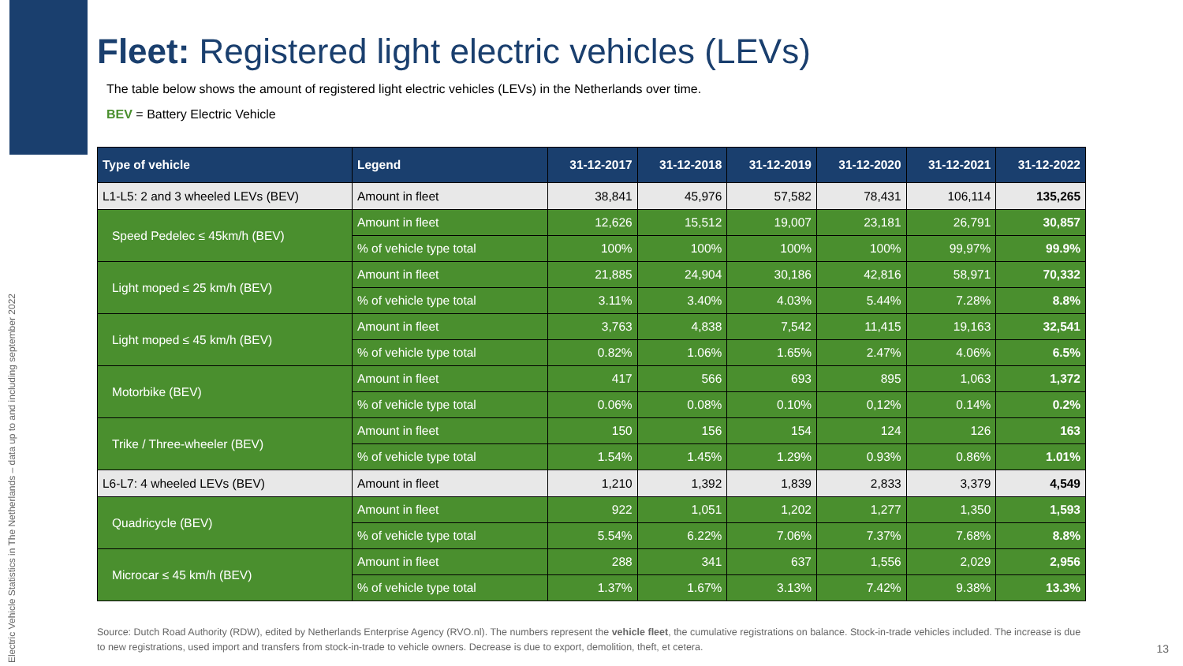Electric Vehicle Statistics in The Netherlands – data up to and including september 2022
Fleet: Registered light electric vehicles (LEVs)
The table below shows the amount of registered light electric vehicles (LEVs) in the Netherlands over time.
BEV = Battery Electric Vehicle
| Type of vehicle | Legend | 31-12-2017 | 31-12-2018 | 31-12-2019 | 31-12-2020 | 31-12-2021 | 31-12-2022 |
| --- | --- | --- | --- | --- | --- | --- | --- |
| L1-L5: 2 and 3 wheeled LEVs (BEV) | Amount in fleet | 38,841 | 45,976 | 57,582 | 78,431 | 106,114 | 135,265 |
| Speed Pedelec ≤ 45km/h (BEV) | Amount in fleet | 12,626 | 15,512 | 19,007 | 23,181 | 26,791 | 30,857 |
| | % of vehicle type total | 100% | 100% | 100% | 100% | 99,97% | 99.9% |
| Light moped ≤ 25 km/h (BEV) | Amount in fleet | 21,885 | 24,904 | 30,186 | 42,816 | 58,971 | 70,332 |
| | % of vehicle type total | 3.11% | 3.40% | 4.03% | 5.44% | 7.28% | 8.8% |
| Light moped ≤ 45 km/h (BEV) | Amount in fleet | 3,763 | 4,838 | 7,542 | 11,415 | 19,163 | 32,541 |
| | % of vehicle type total | 0.82% | 1.06% | 1.65% | 2.47% | 4.06% | 6.5% |
| Motorbike (BEV) | Amount in fleet | 417 | 566 | 693 | 895 | 1,063 | 1,372 |
| | % of vehicle type total | 0.06% | 0.08% | 0.10% | 0,12% | 0.14% | 0.2% |
| Trike / Three-wheeler (BEV) | Amount in fleet | 150 | 156 | 154 | 124 | 126 | 163 |
| | % of vehicle type total | 1.54% | 1.45% | 1.29% | 0.93% | 0.86% | 1.01% |
| L6-L7: 4 wheeled LEVs (BEV) | Amount in fleet | 1,210 | 1,392 | 1,839 | 2,833 | 3,379 | 4,549 |
| Quadricycle (BEV) | Amount in fleet | 922 | 1,051 | 1,202 | 1,277 | 1,350 | 1,593 |
| | % of vehicle type total | 5.54% | 6.22% | 7.06% | 7.37% | 7.68% | 8.8% |
| Microcar ≤ 45 km/h (BEV) | Amount in fleet | 288 | 341 | 637 | 1,556 | 2,029 | 2,956 |
| | % of vehicle type total | 1.37% | 1.67% | 3.13% | 7.42% | 9.38% | 13.3% |
Source: Dutch Road Authority (RDW), edited by Netherlands Enterprise Agency (RVO.nl). The numbers represent the vehicle fleet, the cumulative registrations on balance. Stock-in-trade vehicles included. The increase is due to new registrations, used import and transfers from stock-in-trade to vehicle owners. Decrease is due to export, demolition, theft, et cetera.
13